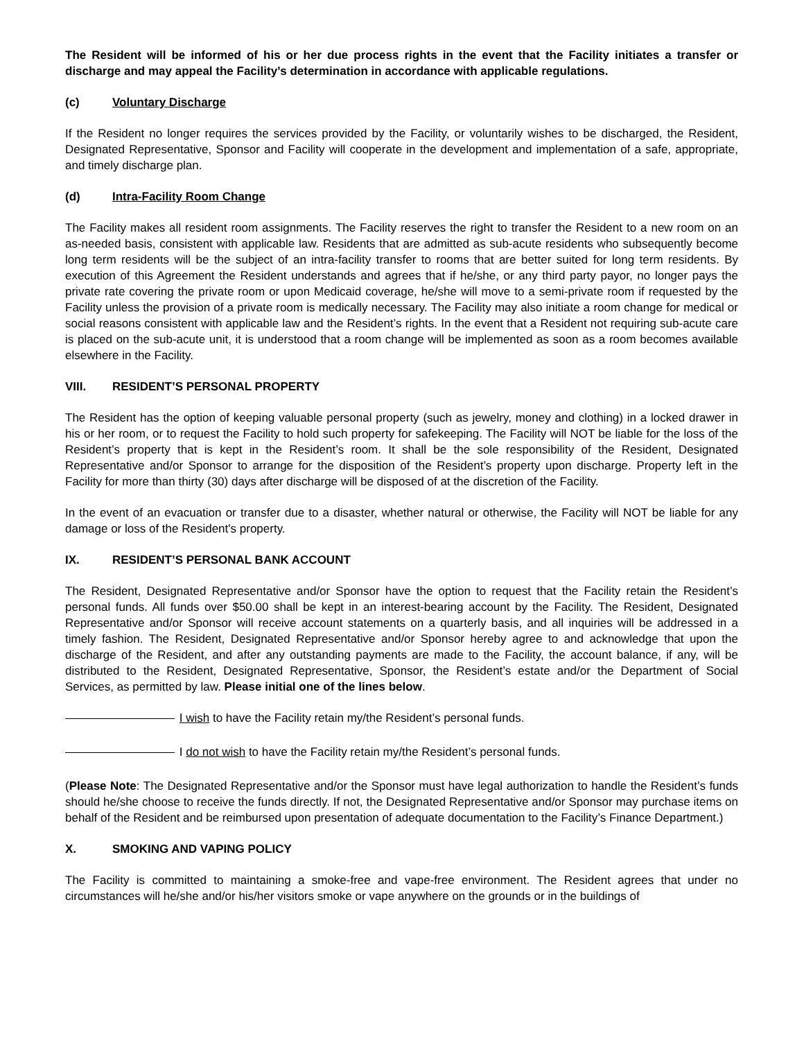The Resident will be informed of his or her due process rights in the event that the Facility initiates a transfer or discharge and may appeal the Facility’s determination in accordance with applicable regulations.
(c) Voluntary Discharge
If the Resident no longer requires the services provided by the Facility, or voluntarily wishes to be discharged, the Resident, Designated Representative, Sponsor and Facility will cooperate in the development and implementation of a safe, appropriate, and timely discharge plan.
(d) Intra-Facility Room Change
The Facility makes all resident room assignments. The Facility reserves the right to transfer the Resident to a new room on an as-needed basis, consistent with applicable law. Residents that are admitted as sub-acute residents who subsequently become long term residents will be the subject of an intra-facility transfer to rooms that are better suited for long term residents. By execution of this Agreement the Resident understands and agrees that if he/she, or any third party payor, no longer pays the private rate covering the private room or upon Medicaid coverage, he/she will move to a semi-private room if requested by the Facility unless the provision of a private room is medically necessary. The Facility may also initiate a room change for medical or social reasons consistent with applicable law and the Resident’s rights. In the event that a Resident not requiring sub-acute care is placed on the sub-acute unit, it is understood that a room change will be implemented as soon as a room becomes available elsewhere in the Facility.
VIII. RESIDENT’S PERSONAL PROPERTY
The Resident has the option of keeping valuable personal property (such as jewelry, money and clothing) in a locked drawer in his or her room, or to request the Facility to hold such property for safekeeping. The Facility will NOT be liable for the loss of the Resident’s property that is kept in the Resident’s room. It shall be the sole responsibility of the Resident, Designated Representative and/or Sponsor to arrange for the disposition of the Resident’s property upon discharge. Property left in the Facility for more than thirty (30) days after discharge will be disposed of at the discretion of the Facility.
In the event of an evacuation or transfer due to a disaster, whether natural or otherwise, the Facility will NOT be liable for any damage or loss of the Resident's property.
IX. RESIDENT’S PERSONAL BANK ACCOUNT
The Resident, Designated Representative and/or Sponsor have the option to request that the Facility retain the Resident’s personal funds. All funds over $50.00 shall be kept in an interest-bearing account by the Facility. The Resident, Designated Representative and/or Sponsor will receive account statements on a quarterly basis, and all inquiries will be addressed in a timely fashion. The Resident, Designated Representative and/or Sponsor hereby agree to and acknowledge that upon the discharge of the Resident, and after any outstanding payments are made to the Facility, the account balance, if any, will be distributed to the Resident, Designated Representative, Sponsor, the Resident’s estate and/or the Department of Social Services, as permitted by law. Please initial one of the lines below.
I wish to have the Facility retain my/the Resident’s personal funds.
I do not wish to have the Facility retain my/the Resident’s personal funds.
(Please Note: The Designated Representative and/or the Sponsor must have legal authorization to handle the Resident’s funds should he/she choose to receive the funds directly. If not, the Designated Representative and/or Sponsor may purchase items on behalf of the Resident and be reimbursed upon presentation of adequate documentation to the Facility’s Finance Department.)
X. SMOKING AND VAPING POLICY
The Facility is committed to maintaining a smoke-free and vape-free environment. The Resident agrees that under no circumstances will he/she and/or his/her visitors smoke or vape anywhere on the grounds or in the buildings of